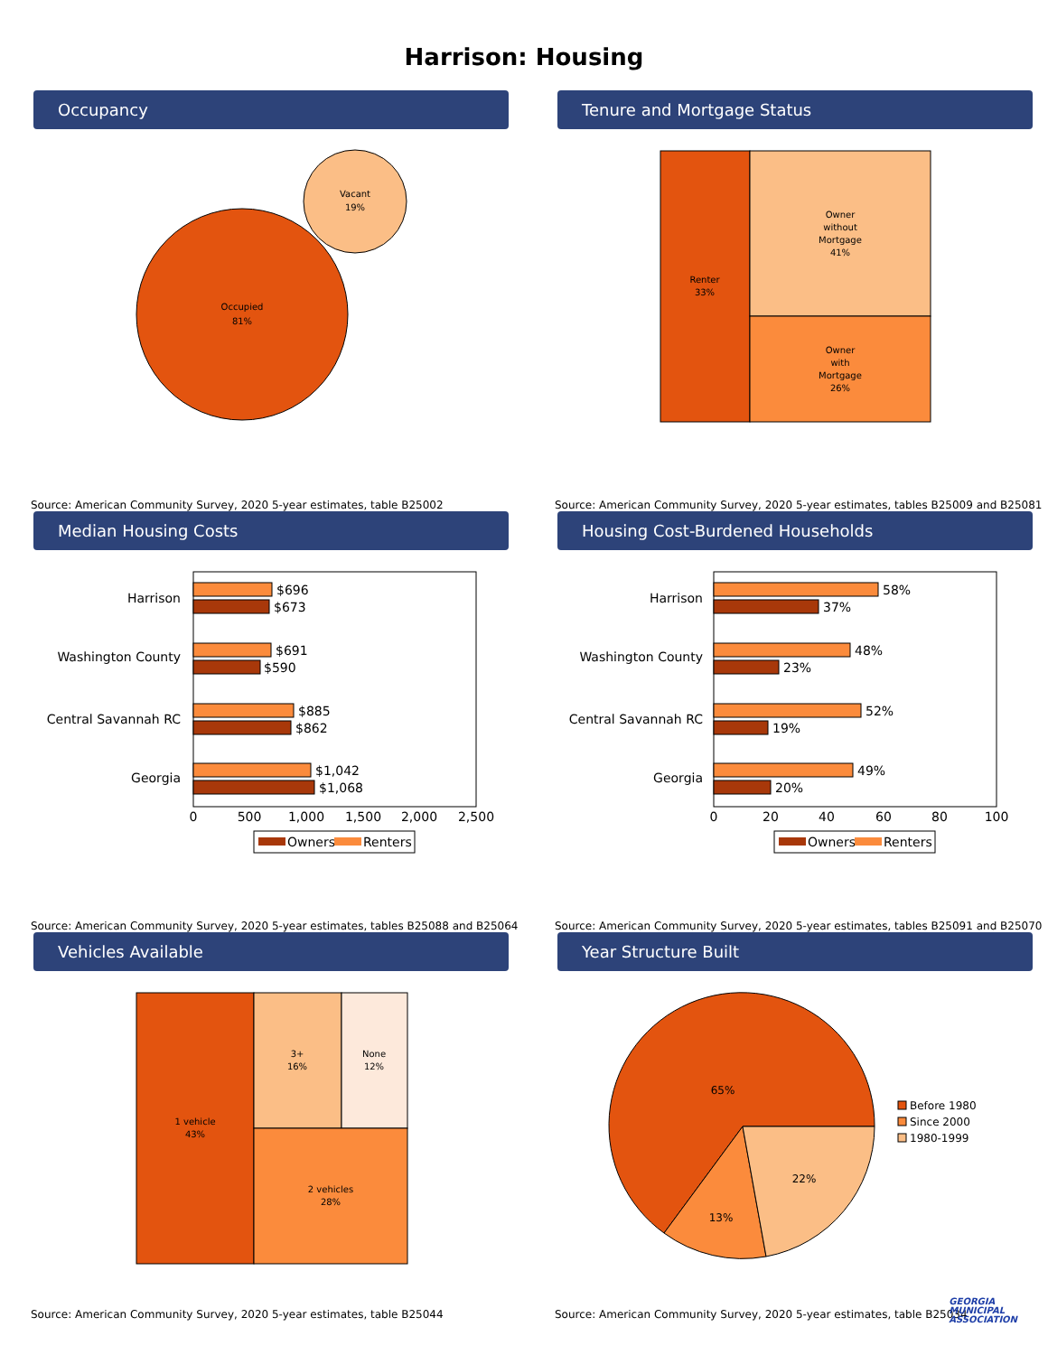Harrison: Housing
Occupancy
Occupied
81%
Vacant
19%
Source: American Community Survey, 2020 5-year estimates, table B25002
Tenure and Mortgage Status
Renter
33%
Owner
without
Mortgage
41%
Owner
with
Mortgage
26%
Source: American Community Survey, 2020 5-year estimates, tables B25009 and B25081
Median Housing Costs
Harrison
Washington County
Central Savannah RC
Georgia
$696
$673
$691
$590
$885
$862
$1,042
$1,068
0
500
1,000
1,500
2,000
2,500
Owners
Renters
Source: American Community Survey, 2020 5-year estimates, tables B25088 and B25064
Housing Cost-Burdened Households
Harrison
Washington County
Central Savannah RC
Georgia
58%
37%
48%
23%
52%
19%
49%
20%
0
20
40
60
80
100
Owners
Renters
Source: American Community Survey, 2020 5-year estimates, tables B25091 and B25070
Vehicles Available
1 vehicle
43%
3+
16%
None
12%
2 vehicles
28%
Source: American Community Survey, 2020 5-year estimates, table B25044
Year Structure Built
65%
13%
22%
Before 1980
Since 2000
1980-1999
Source: American Community Survey, 2020 5-year estimates, table B25034
GEORGIA
MUNICIPAL
ASSOCIATION